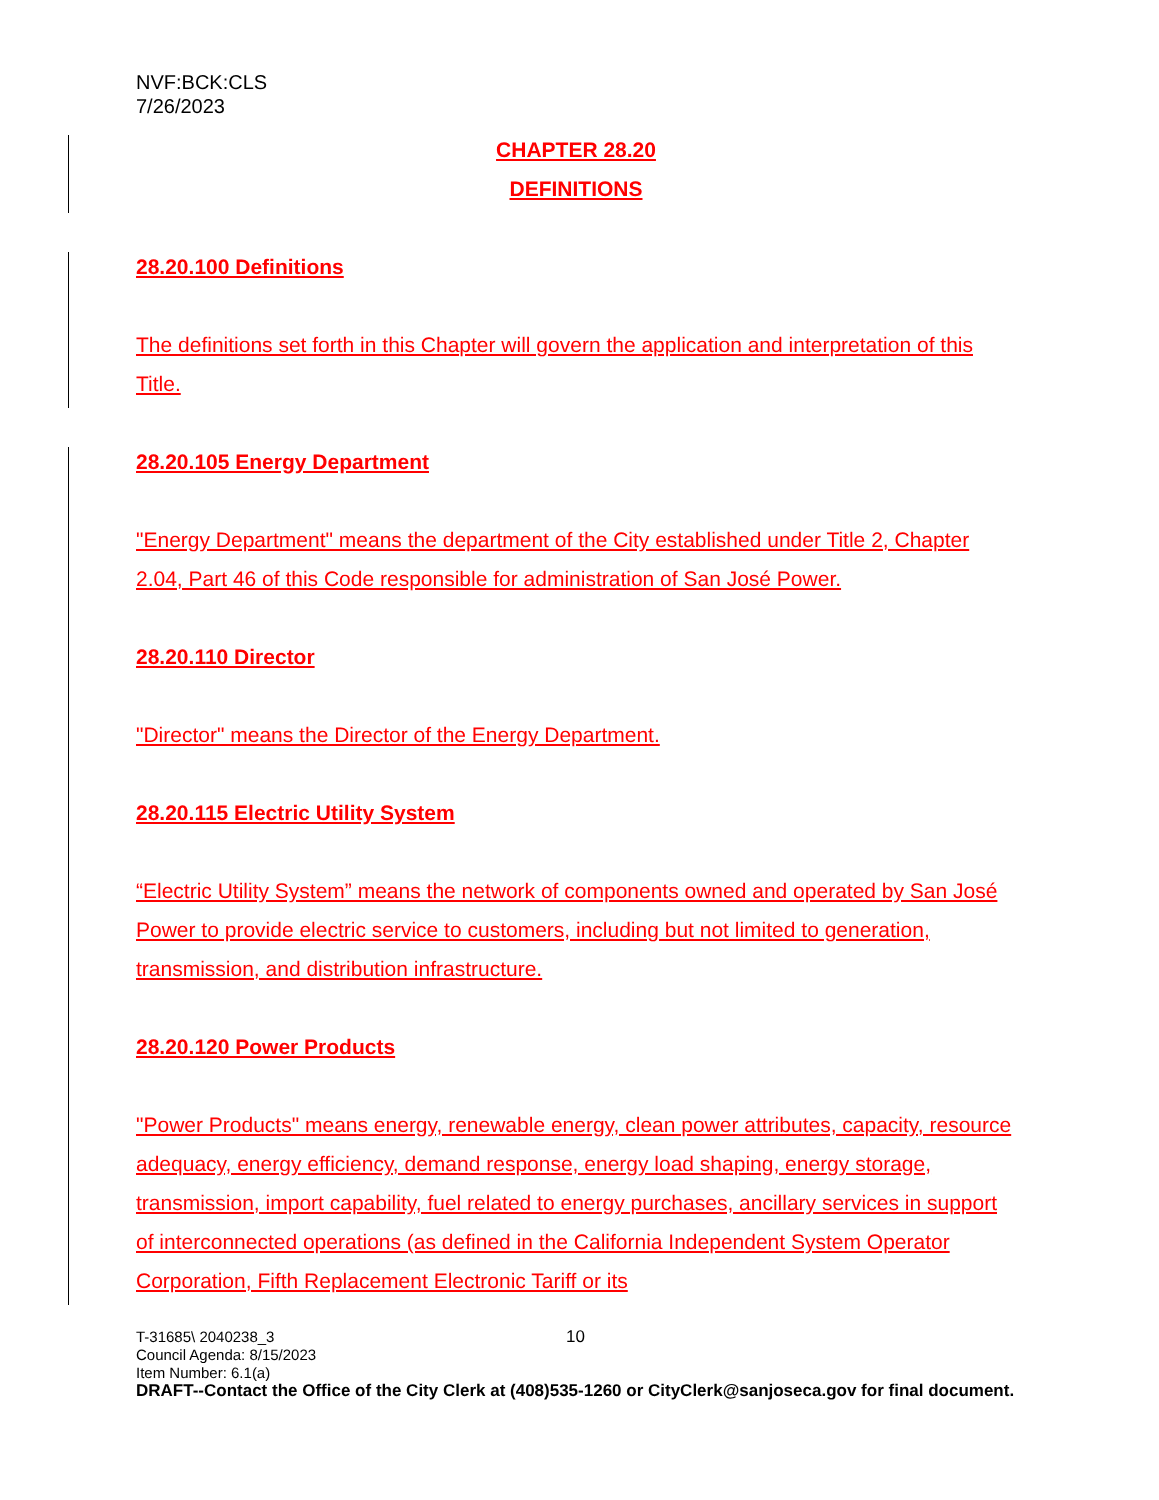NVF:BCK:CLS
7/26/2023
CHAPTER 28.20
DEFINITIONS
28.20.100 Definitions
The definitions set forth in this Chapter will govern the application and interpretation of this Title.
28.20.105 Energy Department
"Energy Department" means the department of the City established under Title 2, Chapter 2.04, Part 46 of this Code responsible for administration of San José Power.
28.20.110 Director
"Director" means the Director of the Energy Department.
28.20.115 Electric Utility System
“Electric Utility System” means the network of components owned and operated by San José Power to provide electric service to customers, including but not limited to generation, transmission, and distribution infrastructure.
28.20.120 Power Products
"Power Products" means energy, renewable energy, clean power attributes, capacity, resource adequacy, energy efficiency, demand response, energy load shaping, energy storage, transmission, import capability, fuel related to energy purchases, ancillary services in support of interconnected operations (as defined in the California Independent System Operator Corporation, Fifth Replacement Electronic Tariff or its
10
T-31685\ 2040238_3
Council Agenda: 8/15/2023
Item Number: 6.1(a)
DRAFT--Contact the Office of the City Clerk at (408)535-1260 or CityClerk@sanjoseca.gov for final document.